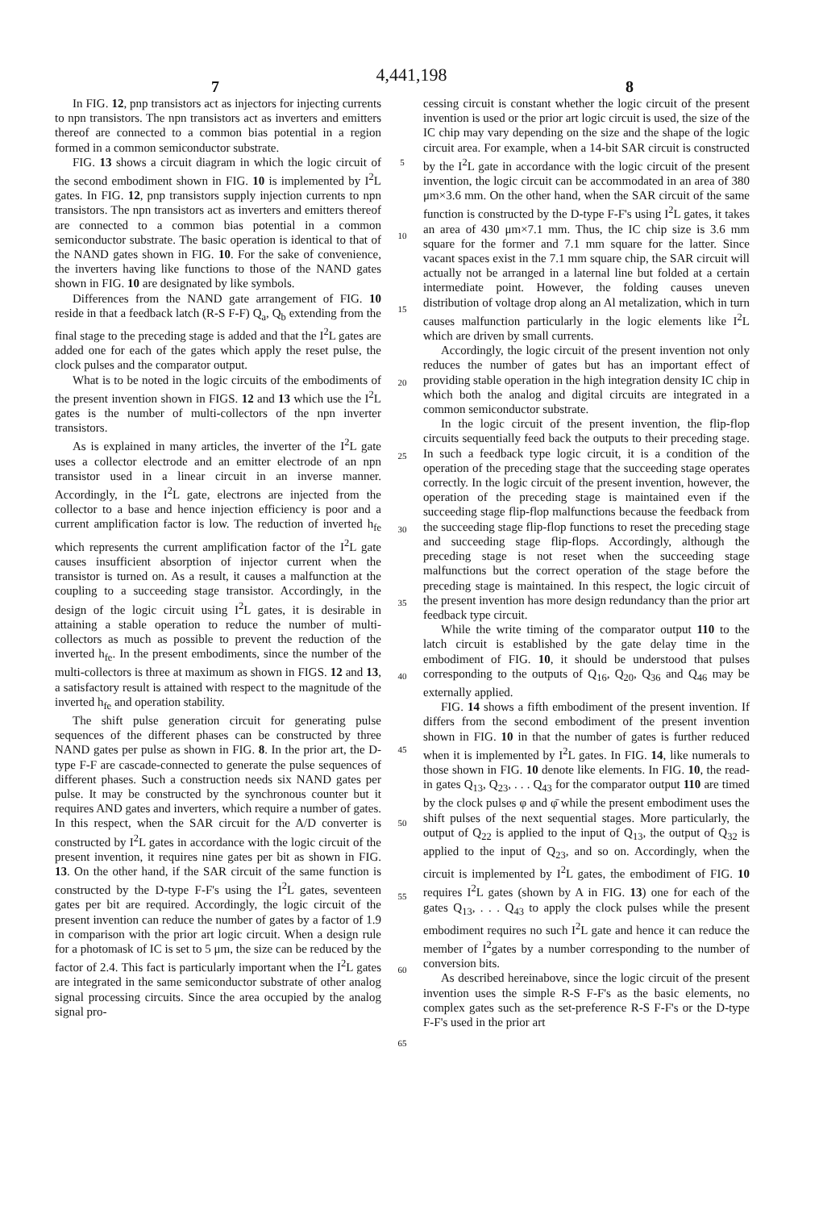4,441,198
7 8
In FIG. 12, pnp transistors act as injectors for injecting currents to npn transistors. The npn transistors act as inverters and emitters thereof are connected to a common bias potential in a region formed in a common semiconductor substrate.
FIG. 13 shows a circuit diagram in which the logic circuit of the second embodiment shown in FIG. 10 is implemented by I<sup>2</sup>L gates. In FIG. 12, pnp transistors supply injection currents to npn transistors. The npn transistors act as inverters and emitters thereof are connected to a common bias potential in a common semiconductor substrate. The basic operation is identical to that of the NAND gates shown in FIG. 10. For the sake of convenience, the inverters having like functions to those of the NAND gates shown in FIG. 10 are designated by like symbols.
Differences from the NAND gate arrangement of FIG. 10 reside in that a feedback latch (R-S F-F) Q<sub>a</sub>, Q<sub>b</sub> extending from the final stage to the preceding stage is added and that the I<sup>2</sup>L gates are added one for each of the gates which apply the reset pulse, the clock pulses and the comparator output.
What is to be noted in the logic circuits of the embodiments of the present invention shown in FIGS. 12 and 13 which use the I<sup>2</sup>L gates is the number of multi-collectors of the npn inverter transistors.
As is explained in many articles, the inverter of the I<sup>2</sup>L gate uses a collector electrode and an emitter electrode of an npn transistor used in a linear circuit in an inverse manner. Accordingly, in the I<sup>2</sup>L gate, electrons are injected from the collector to a base and hence injection efficiency is poor and a current amplification factor is low. The reduction of inverted h<sub>fe</sub> which represents the current amplification factor of the I<sup>2</sup>L gate causes insufficient absorption of injector current when the transistor is turned on. As a result, it causes a malfunction at the coupling to a succeeding stage transistor. Accordingly, in the design of the logic circuit using I<sup>2</sup>L gates, it is desirable in attaining a stable operation to reduce the number of multi-collectors as much as possible to prevent the reduction of the inverted h<sub>fe</sub>. In the present embodiments, since the number of the multi-collectors is three at maximum as shown in FIGS. 12 and 13, a satisfactory result is attained with respect to the magnitude of the inverted h<sub>fe</sub> and operation stability.
The shift pulse generation circuit for generating pulse sequences of the different phases can be constructed by three NAND gates per pulse as shown in FIG. 8. In the prior art, the D-type F-F are cascade-connected to generate the pulse sequences of different phases. Such a construction needs six NAND gates per pulse. It may be constructed by the synchronous counter but it requires AND gates and inverters, which require a number of gates. In this respect, when the SAR circuit for the A/D converter is constructed by I<sup>2</sup>L gates in accordance with the logic circuit of the present invention, it requires nine gates per bit as shown in FIG. 13. On the other hand, if the SAR circuit of the same function is constructed by the D-type F-F's using the I<sup>2</sup>L gates, seventeen gates per bit are required. Accordingly, the logic circuit of the present invention can reduce the number of gates by a factor of 1.9 in comparison with the prior art logic circuit. When a design rule for a photomask of IC is set to 5 μm, the size can be reduced by the factor of 2.4. This fact is particularly important when the I<sup>2</sup>L gates are integrated in the same semiconductor substrate of other analog signal processing circuits. Since the area occupied by the analog signal pro-
5
10
15
20
25
30
35
40
45
50
55
60
65
cessing circuit is constant whether the logic circuit of the present invention is used or the prior art logic circuit is used, the size of the IC chip may vary depending on the size and the shape of the logic circuit area. For example, when a 14-bit SAR circuit is constructed by the I<sup>2</sup>L gate in accordance with the logic circuit of the present invention, the logic circuit can be accommodated in an area of 380 μm×3.6 mm. On the other hand, when the SAR circuit of the same function is constructed by the D-type F-F's using I<sup>2</sup>L gates, it takes an area of 430 μm×7.1 mm. Thus, the IC chip size is 3.6 mm square for the former and 7.1 mm square for the latter. Since vacant spaces exist in the 7.1 mm square chip, the SAR circuit will actually not be arranged in a laternal line but folded at a certain intermediate point. However, the folding causes uneven distribution of voltage drop along an Al metalization, which in turn causes malfunction particularly in the logic elements like I<sup>2</sup>L which are driven by small currents.
Accordingly, the logic circuit of the present invention not only reduces the number of gates but has an important effect of providing stable operation in the high integration density IC chip in which both the analog and digital circuits are integrated in a common semiconductor substrate.
In the logic circuit of the present invention, the flip-flop circuits sequentially feed back the outputs to their preceding stage. In such a feedback type logic circuit, it is a condition of the operation of the preceding stage that the succeeding stage operates correctly. In the logic circuit of the present invention, however, the operation of the preceding stage is maintained even if the succeeding stage flip-flop malfunctions because the feedback from the succeeding stage flip-flop functions to reset the preceding stage and succeeding stage flip-flops. Accordingly, although the preceding stage is not reset when the succeeding stage malfunctions but the correct operation of the stage before the preceding stage is maintained. In this respect, the logic circuit of the present invention has more design redundancy than the prior art feedback type circuit.
While the write timing of the comparator output 110 to the latch circuit is established by the gate delay time in the embodiment of FIG. 10, it should be understood that pulses corresponding to the outputs of Q<sub>16</sub>, Q<sub>20</sub>, Q<sub>36</sub> and Q<sub>46</sub> may be externally applied.
FIG. 14 shows a fifth embodiment of the present invention. If differs from the second embodiment of the present invention shown in FIG. 10 in that the number of gates is further reduced when it is implemented by I<sup>2</sup>L gates. In FIG. 14, like numerals to those shown in FIG. 10 denote like elements. In FIG. 10, the read-in gates Q<sub>13</sub>, Q<sub>23</sub>, . . . Q<sub>43</sub> for the comparator output 110 are timed by the clock pulses φ and φ̄ while the present embodiment uses the shift pulses of the next sequential stages. More particularly, the output of Q<sub>22</sub> is applied to the input of Q<sub>13</sub>, the output of Q<sub>32</sub> is applied to the input of Q<sub>23</sub>, and so on. Accordingly, when the circuit is implemented by I<sup>2</sup>L gates, the embodiment of FIG. 10 requires I<sup>2</sup>L gates (shown by A in FIG. 13) one for each of the gates Q<sub>13</sub>, . . . Q<sub>43</sub> to apply the clock pulses while the present embodiment requires no such I<sup>2</sup>L gate and hence it can reduce the member of I<sup>2</sup>gates by a number corresponding to the number of conversion bits.
As described hereinabove, since the logic circuit of the present invention uses the simple R-S F-F's as the basic elements, no complex gates such as the set-preference R-S F-F's or the D-type F-F's used in the prior art